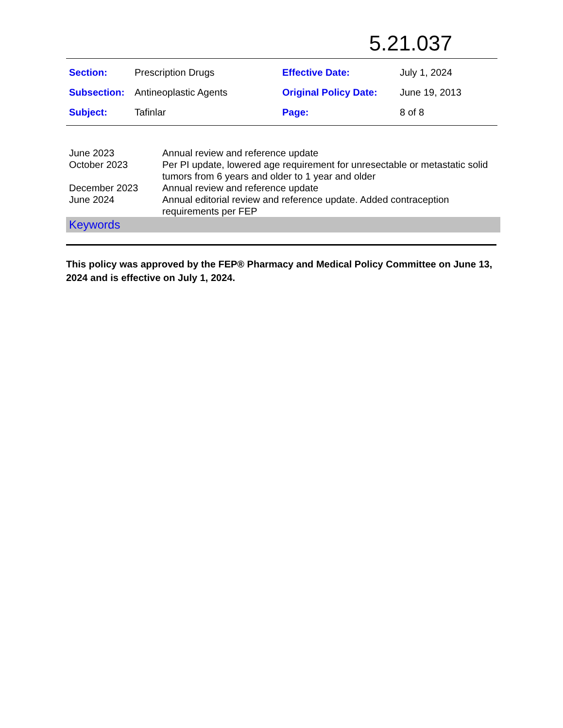5.21.037
| Section: | Prescription Drugs | Effective Date: | July 1, 2024 |
| Subsection: | Antineoplastic Agents | Original Policy Date: | June 19, 2013 |
| Subject: | Tafinlar | Page: | 8 of 8 |
| June 2023 | Annual review and reference update |
| October 2023 | Per PI update, lowered age requirement for unresectable or metastatic solid tumors from 6 years and older to 1 year and older |
| December 2023 | Annual review and reference update |
| June 2024 | Annual editorial review and reference update. Added contraception requirements per FEP |
Keywords
This policy was approved by the FEP® Pharmacy and Medical Policy Committee on June 13, 2024 and is effective on July 1, 2024.